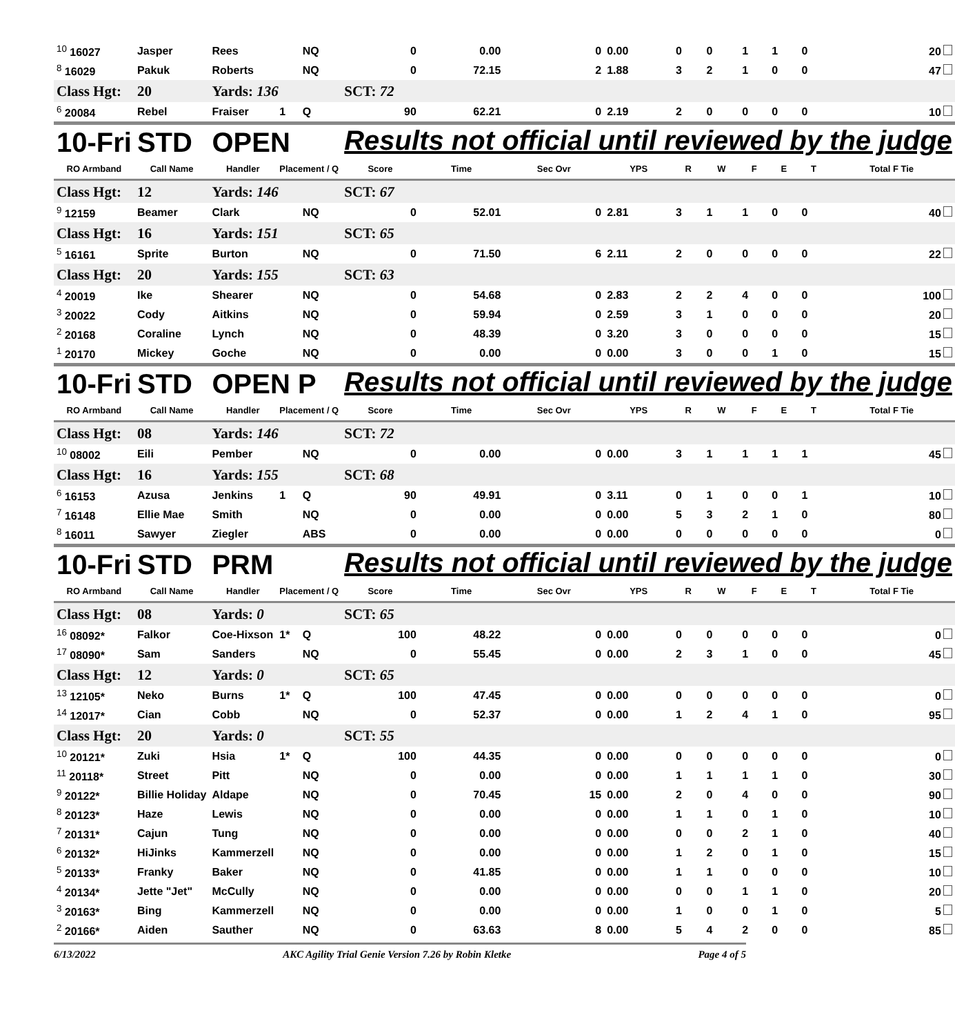| <sup>10</sup> 16027 | Jasper | Rees | | NQ | 0 | 0.00 | 0 | 0.00 | 0 | 0 | 1 | 1 | 0 | 20 |
| <sup>8</sup> 16029 | Pakuk | Roberts | | NQ | 0 | 72.15 | 2 | 1.88 | 3 | 2 | 1 | 0 | 0 | 47 |
| Class Hgt: | 20 | Yards: 136 | | | SCT: 72 | | | | | | | | | |
| <sup>6</sup> 20084 | Rebel | Fraiser | 1 | Q | 90 | 62.21 | 0 | 2.19 | 2 | 0 | 0 | 0 | 0 | 10 |
| 10-Fri | STD | OPEN | | | Results not official until reviewed by the judge | | | | | | | | | |
| RO Armband | Call Name | Handler | Placement / Q | | Score | Time | Sec Ovr | YPS | R | W | F | E | T | Total F Tie |
| Class Hgt: | 12 | Yards: 146 | | | SCT: 67 | | | | | | | | | |
| <sup>9</sup> 12159 | Beamer | Clark | | NQ | 0 | 52.01 | 0 | 2.81 | 3 | 1 | 1 | 0 | 0 | 40 |
| Class Hgt: | 16 | Yards: 151 | | | SCT: 65 | | | | | | | | | |
| <sup>5</sup> 16161 | Sprite | Burton | | NQ | 0 | 71.50 | 6 | 2.11 | 2 | 0 | 0 | 0 | 0 | 22 |
| Class Hgt: | 20 | Yards: 155 | | | SCT: 63 | | | | | | | | | |
| <sup>4</sup> 20019 | Ike | Shearer | | NQ | 0 | 54.68 | 0 | 2.83 | 2 | 2 | 4 | 0 | 0 | 100 |
| <sup>3</sup> 20022 | Cody | Aitkins | | NQ | 0 | 59.94 | 0 | 2.59 | 3 | 1 | 0 | 0 | 0 | 20 |
| <sup>2</sup> 20168 | Coraline | Lynch | | NQ | 0 | 48.39 | 0 | 3.20 | 3 | 0 | 0 | 0 | 0 | 15 |
| <sup>1</sup> 20170 | Mickey | Goche | | NQ | 0 | 0.00 | 0 | 0.00 | 3 | 0 | 0 | 1 | 0 | 15 |
| 10-Fri | STD | OPEN P | | | Results not official until reviewed by the judge | | | | | | | | | |
| RO Armband | Call Name | Handler | Placement / Q | | Score | Time | Sec Ovr | YPS | R | W | F | E | T | Total F Tie |
| Class Hgt: | 08 | Yards: 146 | | | SCT: 72 | | | | | | | | | |
| <sup>10</sup> 08002 | Eili | Pember | | NQ | 0 | 0.00 | 0 | 0.00 | 3 | 1 | 1 | 1 | 1 | 45 |
| Class Hgt: | 16 | Yards: 155 | | | SCT: 68 | | | | | | | | | |
| <sup>6</sup> 16153 | Azusa | Jenkins | 1 | Q | 90 | 49.91 | 0 | 3.11 | 0 | 1 | 0 | 0 | 1 | 10 |
| <sup>7</sup> 16148 | Ellie Mae | Smith | | NQ | 0 | 0.00 | 0 | 0.00 | 5 | 3 | 2 | 1 | 0 | 80 |
| <sup>8</sup> 16011 | Sawyer | Ziegler | | ABS | 0 | 0.00 | 0 | 0.00 | 0 | 0 | 0 | 0 | 0 | 0 |
| 10-Fri | STD | PRM | | | Results not official until reviewed by the judge | | | | | | | | | |
| RO Armband | Call Name | Handler | Placement / Q | | Score | Time | Sec Ovr | YPS | R | W | F | E | T | Total F Tie |
| Class Hgt: | 08 | Yards: 0 | | | SCT: 65 | | | | | | | | | |
| <sup>16</sup> 08092* | Falkor | Coe-Hixson | 1* | Q | 100 | 48.22 | 0 | 0.00 | 0 | 0 | 0 | 0 | 0 | 0 |
| <sup>17</sup> 08090* | Sam | Sanders | | NQ | 0 | 55.45 | 0 | 0.00 | 2 | 3 | 1 | 0 | 0 | 45 |
| Class Hgt: | 12 | Yards: 0 | | | SCT: 65 | | | | | | | | | |
| <sup>13</sup> 12105* | Neko | Burns | 1* | Q | 100 | 47.45 | 0 | 0.00 | 0 | 0 | 0 | 0 | 0 | 0 |
| <sup>14</sup> 12017* | Cian | Cobb | | NQ | 0 | 52.37 | 0 | 0.00 | 1 | 2 | 4 | 1 | 0 | 95 |
| Class Hgt: | 20 | Yards: 0 | | | SCT: 55 | | | | | | | | | |
| <sup>10</sup> 20121* | Zuki | Hsia | 1* | Q | 100 | 44.35 | 0 | 0.00 | 0 | 0 | 0 | 0 | 0 | 0 |
| <sup>11</sup> 20118* | Street | Pitt | | NQ | 0 | 0.00 | 0 | 0.00 | 1 | 1 | 1 | 1 | 0 | 30 |
| <sup>9</sup> 20122* | Billie Holiday | Aldape | | NQ | 0 | 70.45 | 15 | 0.00 | 2 | 0 | 4 | 0 | 0 | 90 |
| <sup>8</sup> 20123* | Haze | Lewis | | NQ | 0 | 0.00 | 0 | 0.00 | 1 | 1 | 0 | 1 | 0 | 10 |
| <sup>7</sup> 20131* | Cajun | Tung | | NQ | 0 | 0.00 | 0 | 0.00 | 0 | 0 | 2 | 1 | 0 | 40 |
| <sup>6</sup> 20132* | HiJinks | Kammerzell | | NQ | 0 | 0.00 | 0 | 0.00 | 1 | 2 | 0 | 1 | 0 | 15 |
| <sup>5</sup> 20133* | Franky | Baker | | NQ | 0 | 41.85 | 0 | 0.00 | 1 | 1 | 0 | 0 | 0 | 10 |
| <sup>4</sup> 20134* | Jette "Jet" | McCully | | NQ | 0 | 0.00 | 0 | 0.00 | 0 | 0 | 1 | 1 | 0 | 20 |
| <sup>3</sup> 20163* | Bing | Kammerzell | | NQ | 0 | 0.00 | 0 | 0.00 | 1 | 0 | 0 | 1 | 0 | 5 |
| <sup>2</sup> 20166* | Aiden | Sauther | | NQ | 0 | 63.63 | 8 | 0.00 | 5 | 4 | 2 | 0 | 0 | 85 |
6/13/2022 AKC Agility Trial Genie Version 7.26 by Robin Kletke Page 4 of 5